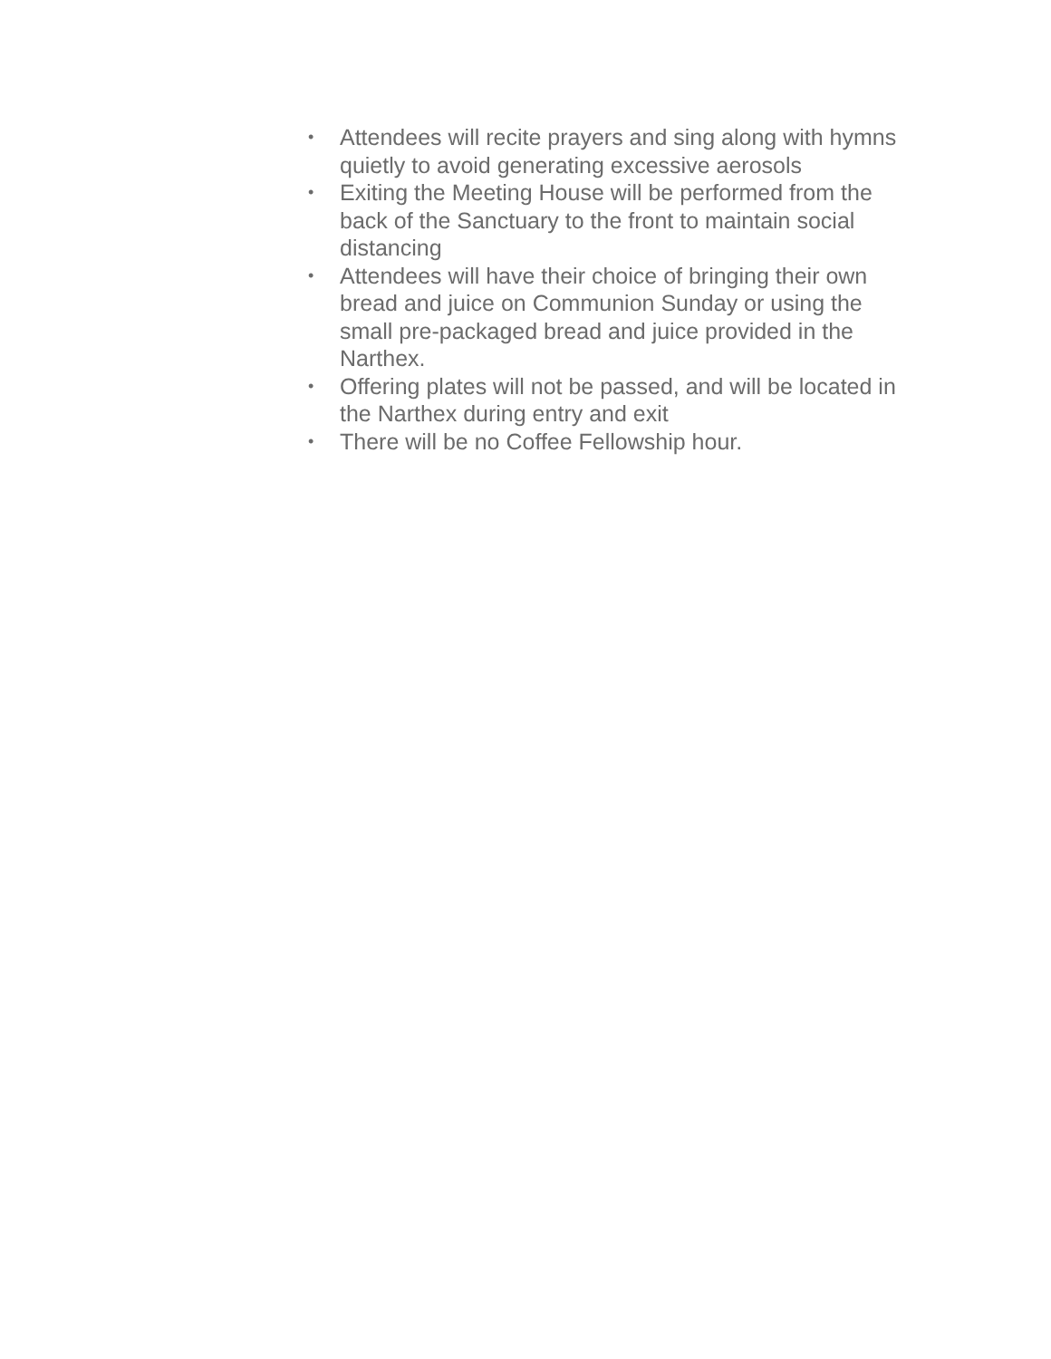• Attendees will recite prayers and sing along with hymns quietly to avoid generating excessive aerosols
• Exiting the Meeting House will be performed from the back of the Sanctuary to the front to maintain social distancing
• Attendees will have their choice of bringing their own bread and juice on Communion Sunday or using the small pre-packaged bread and juice provided in the Narthex.
• Offering plates will not be passed, and will be located in the Narthex during entry and exit
• There will be no Coffee Fellowship hour.